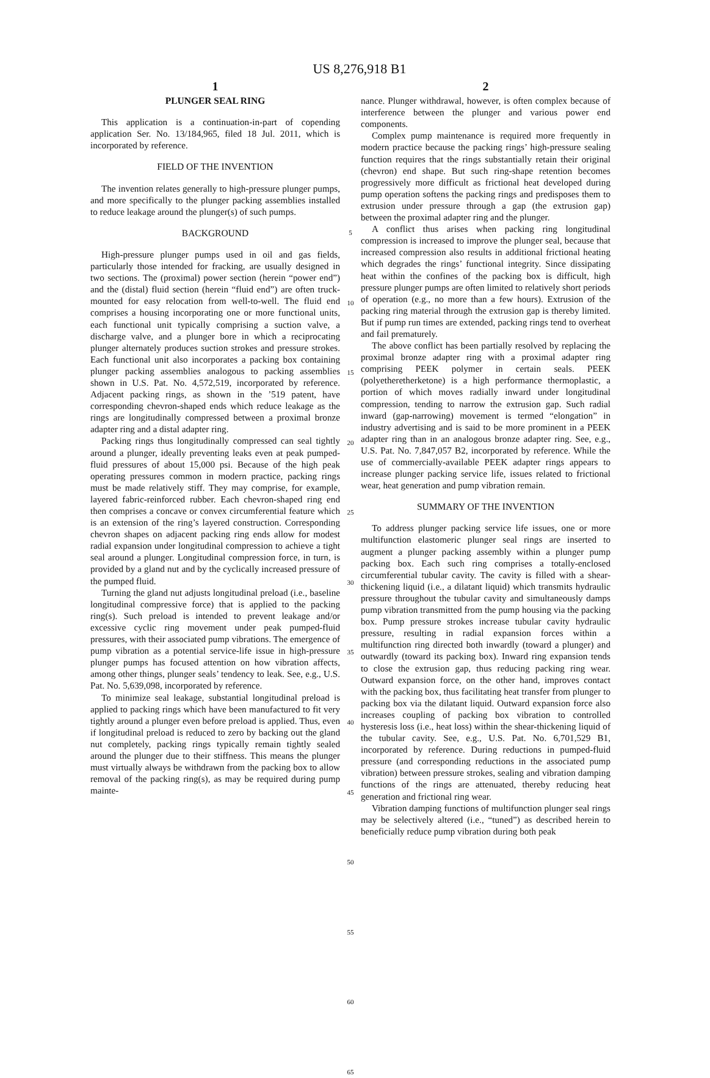US 8,276,918 B1
1
PLUNGER SEAL RING
This application is a continuation-in-part of copending application Ser. No. 13/184,965, filed 18 Jul. 2011, which is incorporated by reference.
FIELD OF THE INVENTION
The invention relates generally to high-pressure plunger pumps, and more specifically to the plunger packing assemblies installed to reduce leakage around the plunger(s) of such pumps.
BACKGROUND
High-pressure plunger pumps used in oil and gas fields, particularly those intended for fracking, are usually designed in two sections. The (proximal) power section (herein “power end”) and the (distal) fluid section (herein “fluid end”) are often truck-mounted for easy relocation from well-to-well. The fluid end comprises a housing incorporating one or more functional units, each functional unit typically comprising a suction valve, a discharge valve, and a plunger bore in which a reciprocating plunger alternately produces suction strokes and pressure strokes. Each functional unit also incorporates a packing box containing plunger packing assemblies analogous to packing assemblies shown in U.S. Pat. No. 4,572,519, incorporated by reference. Adjacent packing rings, as shown in the ’519 patent, have corresponding chevron-shaped ends which reduce leakage as the rings are longitudinally compressed between a proximal bronze adapter ring and a distal adapter ring.
Packing rings thus longitudinally compressed can seal tightly around a plunger, ideally preventing leaks even at peak pumped-fluid pressures of about 15,000 psi. Because of the high peak operating pressures common in modern practice, packing rings must be made relatively stiff. They may comprise, for example, layered fabric-reinforced rubber. Each chevron-shaped ring end then comprises a concave or convex circumferential feature which is an extension of the ring’s layered construction. Corresponding chevron shapes on adjacent packing ring ends allow for modest radial expansion under longitudinal compression to achieve a tight seal around a plunger. Longitudinal compression force, in turn, is provided by a gland nut and by the cyclically increased pressure of the pumped fluid.
Turning the gland nut adjusts longitudinal preload (i.e., baseline longitudinal compressive force) that is applied to the packing ring(s). Such preload is intended to prevent leakage and/or excessive cyclic ring movement under peak pumped-fluid pressures, with their associated pump vibrations. The emergence of pump vibration as a potential service-life issue in high-pressure plunger pumps has focused attention on how vibration affects, among other things, plunger seals’ tendency to leak. See, e.g., U.S. Pat. No. 5,639,098, incorporated by reference.
To minimize seal leakage, substantial longitudinal preload is applied to packing rings which have been manufactured to fit very tightly around a plunger even before preload is applied. Thus, even if longitudinal preload is reduced to zero by backing out the gland nut completely, packing rings typically remain tightly sealed around the plunger due to their stiffness. This means the plunger must virtually always be withdrawn from the packing box to allow removal of the packing ring(s), as may be required during pump mainte-
5
10
15
20
25
30
35
40
45
50
55
60
65
2
nance. Plunger withdrawal, however, is often complex because of interference between the plunger and various power end components.
Complex pump maintenance is required more frequently in modern practice because the packing rings’ high-pressure sealing function requires that the rings substantially retain their original (chevron) end shape. But such ring-shape retention becomes progressively more difficult as frictional heat developed during pump operation softens the packing rings and predisposes them to extrusion under pressure through a gap (the extrusion gap) between the proximal adapter ring and the plunger.
A conflict thus arises when packing ring longitudinal compression is increased to improve the plunger seal, because that increased compression also results in additional frictional heating which degrades the rings’ functional integrity. Since dissipating heat within the confines of the packing box is difficult, high pressure plunger pumps are often limited to relatively short periods of operation (e.g., no more than a few hours). Extrusion of the packing ring material through the extrusion gap is thereby limited. But if pump run times are extended, packing rings tend to overheat and fail prematurely.
The above conflict has been partially resolved by replacing the proximal bronze adapter ring with a proximal adapter ring comprising PEEK polymer in certain seals. PEEK (polyetheretherketone) is a high performance thermoplastic, a portion of which moves radially inward under longitudinal compression, tending to narrow the extrusion gap. Such radial inward (gap-narrowing) movement is termed “elongation” in industry advertising and is said to be more prominent in a PEEK adapter ring than in an analogous bronze adapter ring. See, e.g., U.S. Pat. No. 7,847,057 B2, incorporated by reference. While the use of commercially-available PEEK adapter rings appears to increase plunger packing service life, issues related to frictional wear, heat generation and pump vibration remain.
SUMMARY OF THE INVENTION
To address plunger packing service life issues, one or more multifunction elastomeric plunger seal rings are inserted to augment a plunger packing assembly within a plunger pump packing box. Each such ring comprises a totally-enclosed circumferential tubular cavity. The cavity is filled with a shear-thickening liquid (i.e., a dilatant liquid) which transmits hydraulic pressure throughout the tubular cavity and simultaneously damps pump vibration transmitted from the pump housing via the packing box. Pump pressure strokes increase tubular cavity hydraulic pressure, resulting in radial expansion forces within a multifunction ring directed both inwardly (toward a plunger) and outwardly (toward its packing box). Inward ring expansion tends to close the extrusion gap, thus reducing packing ring wear. Outward expansion force, on the other hand, improves contact with the packing box, thus facilitating heat transfer from plunger to packing box via the dilatant liquid. Outward expansion force also increases coupling of packing box vibration to controlled hysteresis loss (i.e., heat loss) within the shear-thickening liquid of the tubular cavity. See, e.g., U.S. Pat. No. 6,701,529 B1, incorporated by reference. During reductions in pumped-fluid pressure (and corresponding reductions in the associated pump vibration) between pressure strokes, sealing and vibration damping functions of the rings are attenuated, thereby reducing heat generation and frictional ring wear.
Vibration damping functions of multifunction plunger seal rings may be selectively altered (i.e., “tuned”) as described herein to beneficially reduce pump vibration during both peak